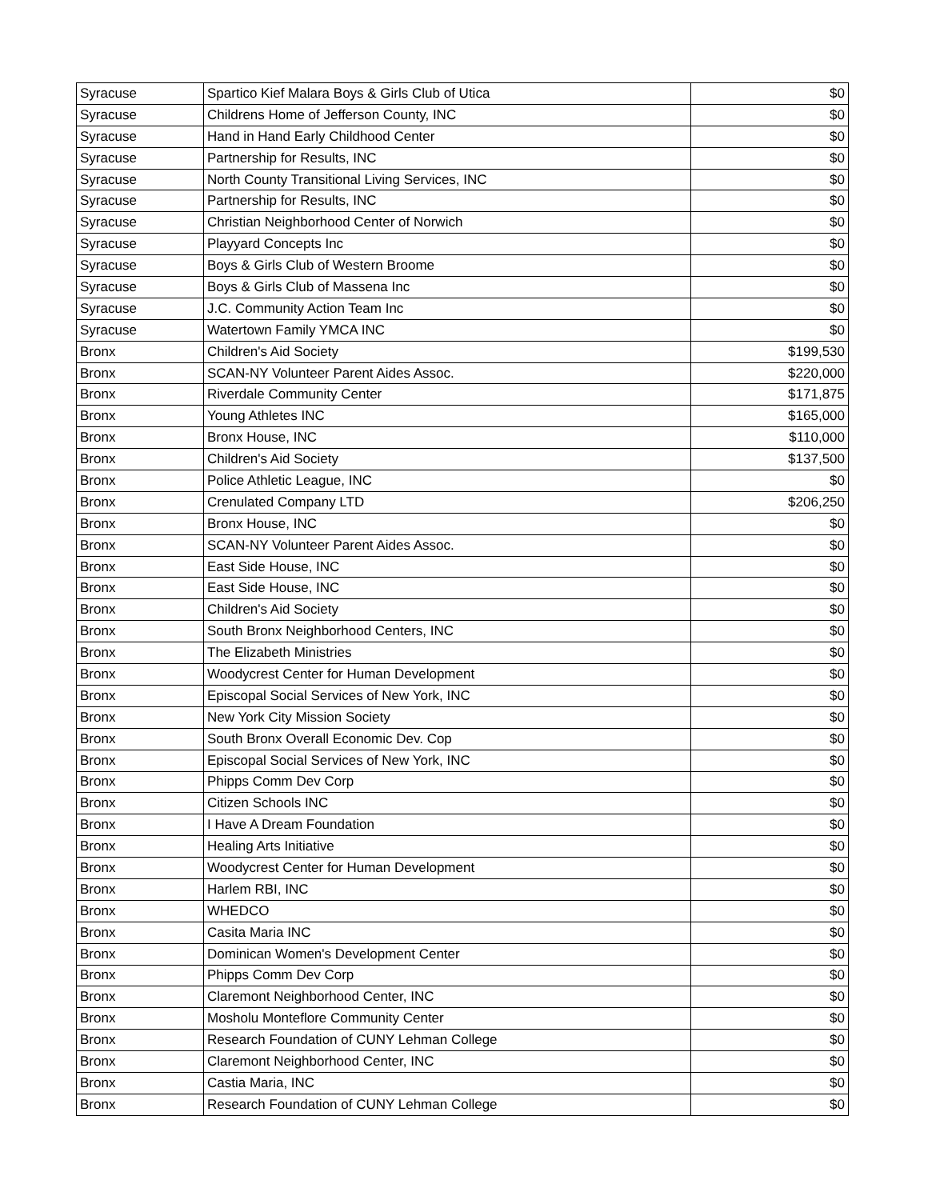| Syracuse | Spartico Kief Malara Boys & Girls Club of Utica | $0 |
| Syracuse | Childrens Home of Jefferson County, INC | $0 |
| Syracuse | Hand in Hand Early Childhood Center | $0 |
| Syracuse | Partnership for Results, INC | $0 |
| Syracuse | North County Transitional Living Services, INC | $0 |
| Syracuse | Partnership for Results, INC | $0 |
| Syracuse | Christian Neighborhood Center of Norwich | $0 |
| Syracuse | Playyard Concepts Inc | $0 |
| Syracuse | Boys & Girls Club of Western Broome | $0 |
| Syracuse | Boys & Girls Club of Massena Inc | $0 |
| Syracuse | J.C. Community Action Team Inc | $0 |
| Syracuse | Watertown Family YMCA INC | $0 |
| Bronx | Children's Aid Society | $199,530 |
| Bronx | SCAN-NY Volunteer Parent Aides Assoc. | $220,000 |
| Bronx | Riverdale Community Center | $171,875 |
| Bronx | Young Athletes INC | $165,000 |
| Bronx | Bronx House, INC | $110,000 |
| Bronx | Children's Aid Society | $137,500 |
| Bronx | Police Athletic League, INC | $0 |
| Bronx | Crenulated Company LTD | $206,250 |
| Bronx | Bronx House, INC | $0 |
| Bronx | SCAN-NY Volunteer Parent Aides Assoc. | $0 |
| Bronx | East Side House, INC | $0 |
| Bronx | East Side House, INC | $0 |
| Bronx | Children's Aid Society | $0 |
| Bronx | South Bronx Neighborhood Centers, INC | $0 |
| Bronx | The Elizabeth Ministries | $0 |
| Bronx | Woodycrest Center for Human Development | $0 |
| Bronx | Episcopal Social Services of New York, INC | $0 |
| Bronx | New York City Mission Society | $0 |
| Bronx | South Bronx Overall Economic Dev. Cop | $0 |
| Bronx | Episcopal Social Services of New York, INC | $0 |
| Bronx | Phipps Comm Dev Corp | $0 |
| Bronx | Citizen Schools INC | $0 |
| Bronx | I Have A Dream Foundation | $0 |
| Bronx | Healing Arts Initiative | $0 |
| Bronx | Woodycrest Center for Human Development | $0 |
| Bronx | Harlem RBI, INC | $0 |
| Bronx | WHEDCO | $0 |
| Bronx | Casita Maria INC | $0 |
| Bronx | Dominican Women's Development Center | $0 |
| Bronx | Phipps Comm Dev Corp | $0 |
| Bronx | Claremont Neighborhood Center, INC | $0 |
| Bronx | Mosholu Monteflore Community Center | $0 |
| Bronx | Research Foundation of CUNY Lehman College | $0 |
| Bronx | Claremont Neighborhood Center, INC | $0 |
| Bronx | Castia Maria, INC | $0 |
| Bronx | Research Foundation of CUNY Lehman College | $0 |